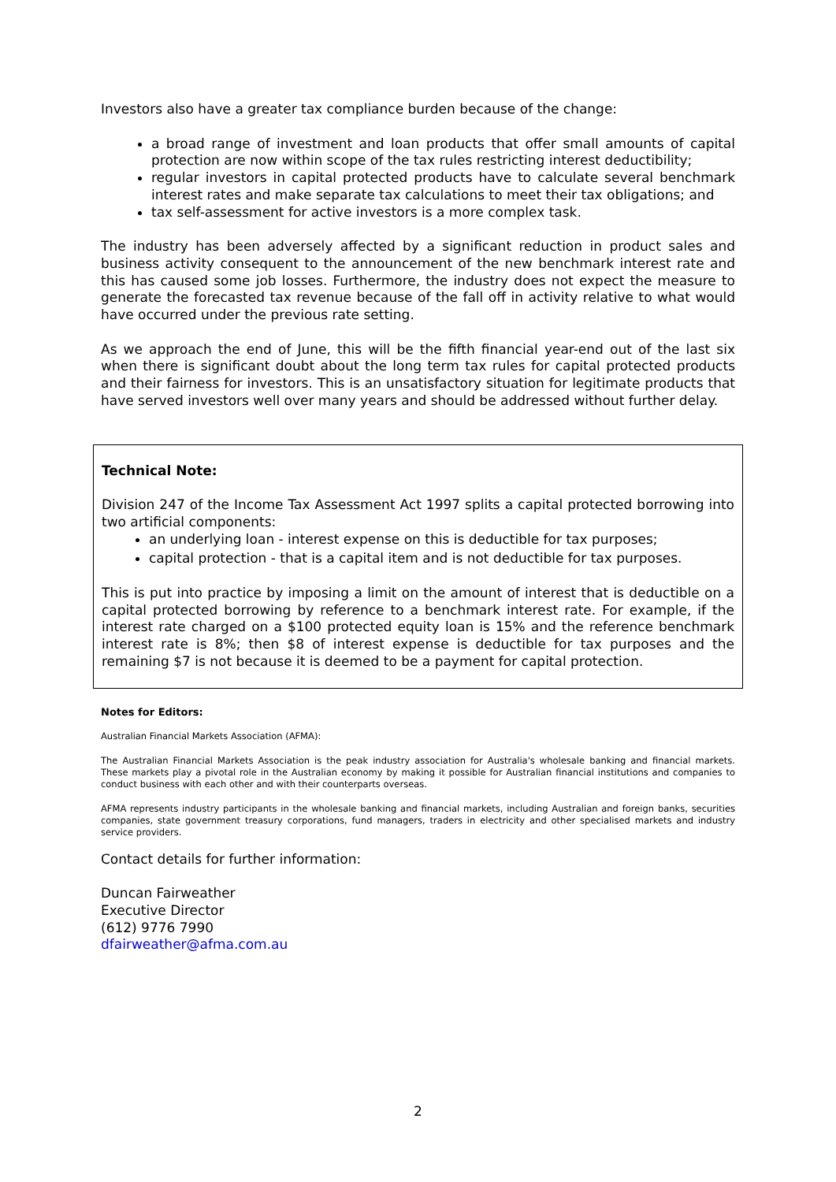Investors also have a greater tax compliance burden because of the change:
a broad range of investment and loan products that offer small amounts of capital protection are now within scope of the tax rules restricting interest deductibility;
regular investors in capital protected products have to calculate several benchmark interest rates and make separate tax calculations to meet their tax obligations; and
tax self-assessment for active investors is a more complex task.
The industry has been adversely affected by a significant reduction in product sales and business activity consequent to the announcement of the new benchmark interest rate and this has caused some job losses. Furthermore, the industry does not expect the measure to generate the forecasted tax revenue because of the fall off in activity relative to what would have occurred under the previous rate setting.
As we approach the end of June, this will be the fifth financial year-end out of the last six when there is significant doubt about the long term tax rules for capital protected products and their fairness for investors. This is an unsatisfactory situation for legitimate products that have served investors well over many years and should be addressed without further delay.
Technical Note:
Division 247 of the Income Tax Assessment Act 1997 splits a capital protected borrowing into two artificial components:
an underlying loan - interest expense on this is deductible for tax purposes;
capital protection - that is a capital item and is not deductible for tax purposes.
This is put into practice by imposing a limit on the amount of interest that is deductible on a capital protected borrowing by reference to a benchmark interest rate. For example, if the interest rate charged on a $100 protected equity loan is 15% and the reference benchmark interest rate is 8%; then $8 of interest expense is deductible for tax purposes and the remaining $7 is not because it is deemed to be a payment for capital protection.
Notes for Editors:
Australian Financial Markets Association (AFMA):
The Australian Financial Markets Association is the peak industry association for Australia's wholesale banking and financial markets. These markets play a pivotal role in the Australian economy by making it possible for Australian financial institutions and companies to conduct business with each other and with their counterparts overseas.
AFMA represents industry participants in the wholesale banking and financial markets, including Australian and foreign banks, securities companies, state government treasury corporations, fund managers, traders in electricity and other specialised markets and industry service providers.
Contact details for further information:
Duncan Fairweather
Executive Director
(612) 9776 7990
dfairweather@afma.com.au
2